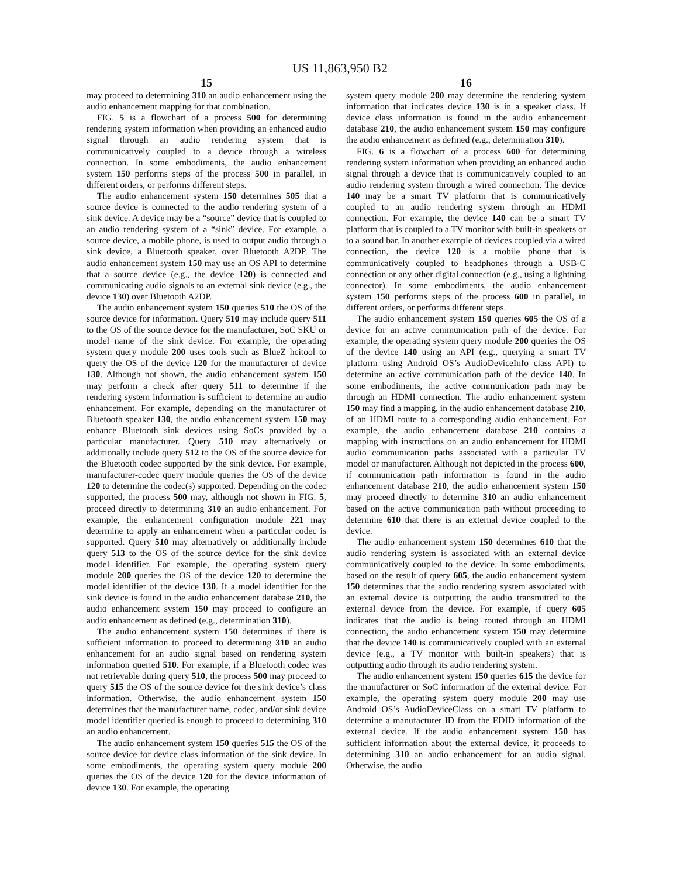US 11,863,950 B2
15
may proceed to determining 310 an audio enhancement using the audio enhancement mapping for that combination.
FIG. 5 is a flowchart of a process 500 for determining rendering system information when providing an enhanced audio signal through an audio rendering system that is communicatively coupled to a device through a wireless connection. In some embodiments, the audio enhancement system 150 performs steps of the process 500 in parallel, in different orders, or performs different steps.
The audio enhancement system 150 determines 505 that a source device is connected to the audio rendering system of a sink device. A device may be a “source” device that is coupled to an audio rendering system of a “sink” device. For example, a source device, a mobile phone, is used to output audio through a sink device, a Bluetooth speaker, over Bluetooth A2DP. The audio enhancement system 150 may use an OS API to determine that a source device (e.g., the device 120) is connected and communicating audio signals to an external sink device (e.g., the device 130) over Bluetooth A2DP.
The audio enhancement system 150 queries 510 the OS of the source device for information. Query 510 may include query 511 to the OS of the source device for the manufacturer, SoC SKU or model name of the sink device. For example, the operating system query module 200 uses tools such as BlueZ hcitool to query the OS of the device 120 for the manufacturer of device 130. Although not shown, the audio enhancement system 150 may perform a check after query 511 to determine if the rendering system information is sufficient to determine an audio enhancement. For example, depending on the manufacturer of Bluetooth speaker 130, the audio enhancement system 150 may enhance Bluetooth sink devices using SoCs provided by a particular manufacturer. Query 510 may alternatively or additionally include query 512 to the OS of the source device for the Bluetooth codec supported by the sink device. For example, manufacturer-codec query module queries the OS of the device 120 to determine the codec(s) supported. Depending on the codec supported, the process 500 may, although not shown in FIG. 5, proceed directly to determining 310 an audio enhancement. For example, the enhancement configuration module 221 may determine to apply an enhancement when a particular codec is supported. Query 510 may alternatively or additionally include query 513 to the OS of the source device for the sink device model identifier. For example, the operating system query module 200 queries the OS of the device 120 to determine the model identifier of the device 130. If a model identifier for the sink device is found in the audio enhancement database 210, the audio enhancement system 150 may proceed to configure an audio enhancement as defined (e.g., determination 310).
The audio enhancement system 150 determines if there is sufficient information to proceed to determining 310 an audio enhancement for an audio signal based on rendering system information queried 510. For example, if a Bluetooth codec was not retrievable during query 510, the process 500 may proceed to query 515 the OS of the source device for the sink device’s class information. Otherwise, the audio enhancement system 150 determines that the manufacturer name, codec, and/or sink device model identifier queried is enough to proceed to determining 310 an audio enhancement.
The audio enhancement system 150 queries 515 the OS of the source device for device class information of the sink device. In some embodiments, the operating system query module 200 queries the OS of the device 120 for the device information of device 130. For example, the operating
16
system query module 200 may determine the rendering system information that indicates device 130 is in a speaker class. If device class information is found in the audio enhancement database 210, the audio enhancement system 150 may configure the audio enhancement as defined (e.g., determination 310).
FIG. 6 is a flowchart of a process 600 for determining rendering system information when providing an enhanced audio signal through a device that is communicatively coupled to an audio rendering system through a wired connection. The device 140 may be a smart TV platform that is communicatively coupled to an audio rendering system through an HDMI connection. For example, the device 140 can be a smart TV platform that is coupled to a TV monitor with built-in speakers or to a sound bar. In another example of devices coupled via a wired connection, the device 120 is a mobile phone that is communicatively coupled to headphones through a USB-C connection or any other digital connection (e.g., using a lightning connector). In some embodiments, the audio enhancement system 150 performs steps of the process 600 in parallel, in different orders, or performs different steps.
The audio enhancement system 150 queries 605 the OS of a device for an active communication path of the device. For example, the operating system query module 200 queries the OS of the device 140 using an API (e.g., querying a smart TV platform using Android OS’s AudioDeviceInfo class API) to determine an active communication path of the device 140. In some embodiments, the active communication path may be through an HDMI connection. The audio enhancement system 150 may find a mapping, in the audio enhancement database 210, of an HDMI route to a corresponding audio enhancement. For example, the audio enhancement database 210 contains a mapping with instructions on an audio enhancement for HDMI audio communication paths associated with a particular TV model or manufacturer. Although not depicted in the process 600, if communication path information is found in the audio enhancement database 210, the audio enhancement system 150 may proceed directly to determine 310 an audio enhancement based on the active communication path without proceeding to determine 610 that there is an external device coupled to the device.
The audio enhancement system 150 determines 610 that the audio rendering system is associated with an external device communicatively coupled to the device. In some embodiments, based on the result of query 605, the audio enhancement system 150 determines that the audio rendering system associated with an external device is outputting the audio transmitted to the external device from the device. For example, if query 605 indicates that the audio is being routed through an HDMI connection, the audio enhancement system 150 may determine that the device 140 is communicatively coupled with an external device (e.g., a TV monitor with built-in speakers) that is outputting audio through its audio rendering system.
The audio enhancement system 150 queries 615 the device for the manufacturer or SoC information of the external device. For example, the operating system query module 200 may use Android OS’s AudioDeviceClass on a smart TV platform to determine a manufacturer ID from the EDID information of the external device. If the audio enhancement system 150 has sufficient information about the external device, it proceeds to determining 310 an audio enhancement for an audio signal. Otherwise, the audio